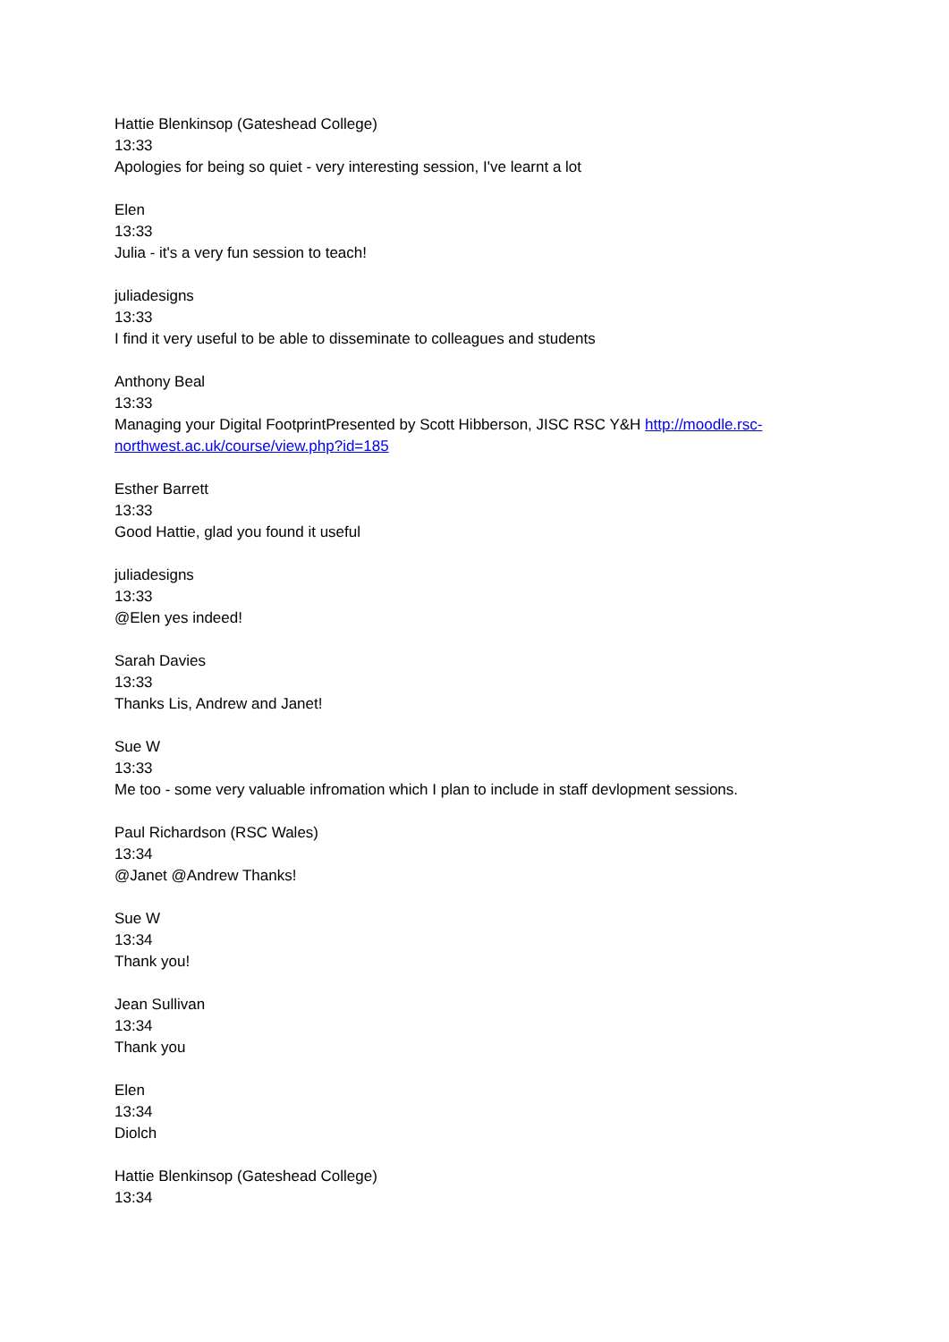Hattie Blenkinsop (Gateshead College)
13:33
Apologies for being so quiet - very interesting session, I've learnt a lot
Elen
13:33
Julia - it's a very fun session to teach!
juliadesigns
13:33
I find it very useful to be able to disseminate to colleagues and students
Anthony Beal
13:33
Managing your Digital FootprintPresented by Scott Hibberson, JISC RSC Y&H http://moodle.rsc-northwest.ac.uk/course/view.php?id=185
Esther Barrett
13:33
Good Hattie, glad you found it useful
juliadesigns
13:33
@Elen yes indeed!
Sarah Davies
13:33
Thanks Lis, Andrew and Janet!
Sue W
13:33
Me too - some very valuable infromation which I plan to include in staff devlopment sessions.
Paul Richardson (RSC Wales)
13:34
@Janet @Andrew Thanks!
Sue W
13:34
Thank you!
Jean Sullivan
13:34
Thank you
Elen
13:34
Diolch
Hattie Blenkinsop (Gateshead College)
13:34